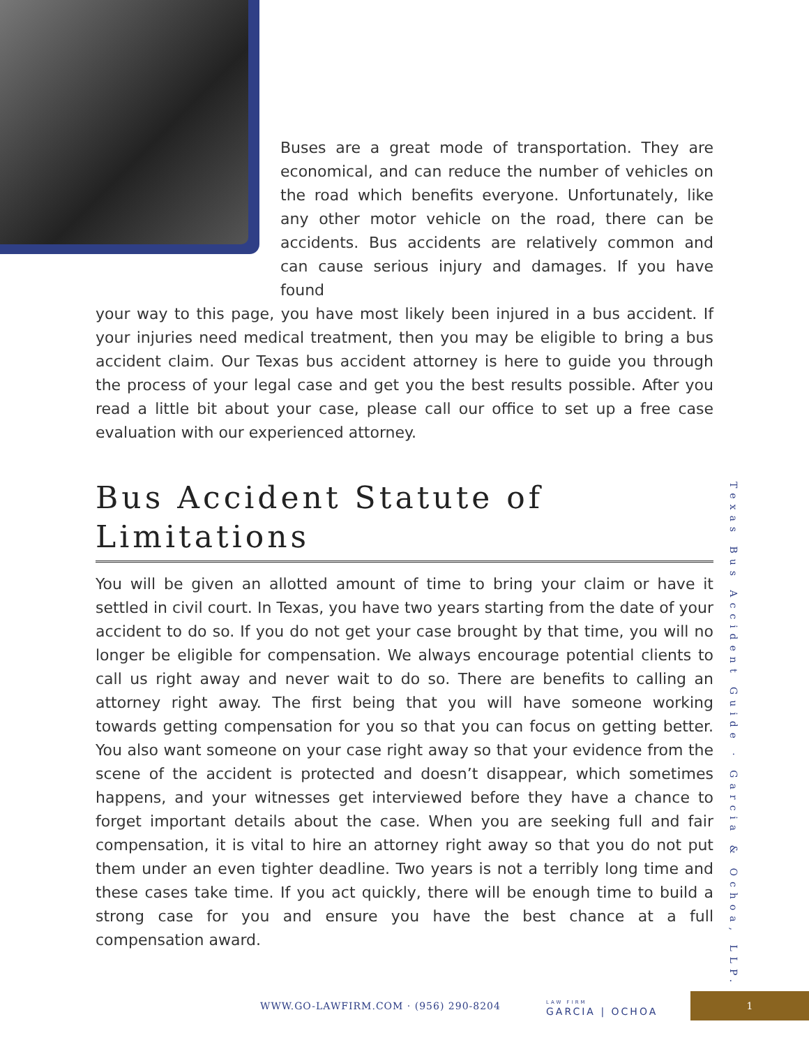Buses are a great mode of transportation. They are economical, and can reduce the number of vehicles on the road which benefits everyone. Unfortunately, like any other motor vehicle on the road, there can be accidents. Bus accidents are relatively common and can cause serious injury and damages. If you have found
your way to this page, you have most likely been injured in a bus accident. If your injuries need medical treatment, then you may be eligible to bring a bus accident claim. Our Texas bus accident attorney is here to guide you through the process of your legal case and get you the best results possible. After you read a little bit about your case, please call our office to set up a free case evaluation with our experienced attorney.
Bus Accident Statute of Limitations
You will be given an allotted amount of time to bring your claim or have it settled in civil court. In Texas, you have two years starting from the date of your accident to do so. If you do not get your case brought by that time, you will no longer be eligible for compensation. We always encourage potential clients to call us right away and never wait to do so. There are benefits to calling an attorney right away. The first being that you will have someone working towards getting compensation for you so that you can focus on getting better. You also want someone on your case right away so that your evidence from the scene of the accident is protected and doesn’t disappear, which sometimes happens, and your witnesses get interviewed before they have a chance to forget important details about the case. When you are seeking full and fair compensation, it is vital to hire an attorney right away so that you do not put them under an even tighter deadline. Two years is not a terribly long time and these cases take time. If you act quickly, there will be enough time to build a strong case for you and ensure you have the best chance at a full compensation award.
Texas Bus Accident Guide · Garcia & Ochoa, LLP.
WWW.GO-LAWFIRM.COM · (956) 290-8204
LAW FIRM
GARCIA | OCHOA
1